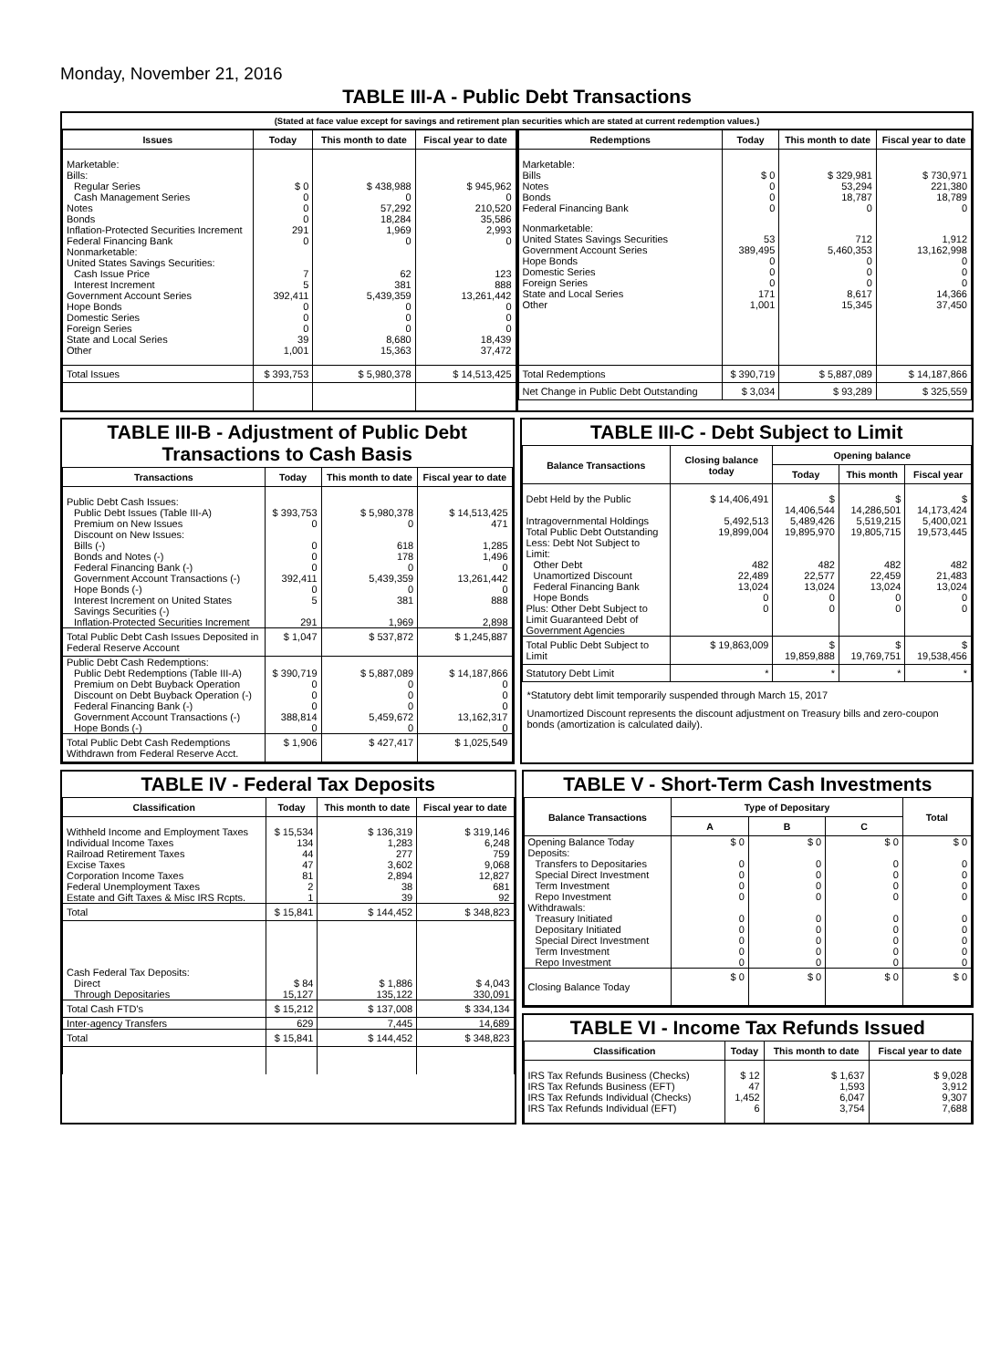Monday, November 21, 2016
TABLE III-A - Public Debt Transactions
(Stated at face value except for savings and retirement plan securities which are stated at current redemption values.)
| Issues | Today | This month to date | Fiscal year to date |
| --- | --- | --- | --- |
| Marketable: | | | |
| Bills: | | | |
| Regular Series | $ 0 | $ 438,988 | $ 945,962 |
| Cash Management Series | 0 | 0 | 0 |
| Notes | 0 | 57,292 | 210,520 |
| Bonds | 0 | 18,284 | 35,586 |
| Inflation-Protected Securities Increment | 291 | 1,969 | 2,993 |
| Federal Financing Bank | 0 | 0 | 0 |
| Nonmarketable: | | | |
| United States Savings Securities: | | | |
| Cash Issue Price | 7 | 62 | 123 |
| Interest Increment | 5 | 381 | 888 |
| Government Account Series | 392,411 | 5,439,359 | 13,261,442 |
| Hope Bonds | 0 | 0 | 0 |
| Domestic Series | 0 | 0 | 0 |
| Foreign Series | 0 | 0 | 0 |
| State and Local Series | 39 | 8,680 | 18,439 |
| Other | 1,001 | 15,363 | 37,472 |
| Total Issues | $ 393,753 | $ 5,980,378 | $ 14,513,425 |
| Redemptions | Today | This month to date | Fiscal year to date |
| --- | --- | --- | --- |
| Marketable: | | | |
| Bills | $ 0 | $ 329,981 | $ 730,971 |
| Notes | 0 | 53,294 | 221,380 |
| Bonds | 0 | 18,787 | 18,789 |
| Federal Financing Bank | 0 | 0 | 0 |
| Nonmarketable: | | | |
| United States Savings Securities | 53 | 712 | 1,912 |
| Government Account Series | 389,495 | 5,460,353 | 13,162,998 |
| Hope Bonds | 0 | 0 | 0 |
| Domestic Series | 0 | 0 | 0 |
| Foreign Series | 0 | 0 | 0 |
| State and Local Series | 171 | 8,617 | 14,366 |
| Other | 1,001 | 15,345 | 37,450 |
| Total Redemptions | $ 390,719 | $ 5,887,089 | $ 14,187,866 |
| Net Change in Public Debt Outstanding | $ 3,034 | $ 93,289 | $ 325,559 |
TABLE III-B - Adjustment of Public Debt Transactions to Cash Basis
| Transactions | Today | This month to date | Fiscal year to date |
| --- | --- | --- | --- |
| Public Debt Cash Issues: | | | |
| Public Debt Issues (Table III-A) | $ 393,753 | $ 5,980,378 | $ 14,513,425 |
| Premium on New Issues | 0 | 0 | 471 |
| Discount on New Issues: | | | |
| Bills (-) | 0 | 618 | 1,285 |
| Bonds and Notes (-) | 0 | 178 | 1,496 |
| Federal Financing Bank (-) | 0 | 0 | 0 |
| Government Account Transactions (-) | 392,411 | 5,439,359 | 13,261,442 |
| Hope Bonds (-) | 0 | 0 | 0 |
| Interest Increment on United States Savings Securities (-) | 5 | 381 | 888 |
| Inflation-Protected Securities Increment | 291 | 1,969 | 2,898 |
| Total Public Debt Cash Issues Deposited in Federal Reserve Account | $ 1,047 | $ 537,872 | $ 1,245,887 |
| Public Debt Cash Redemptions: | | | |
| Public Debt Redemptions (Table III-A) | $ 390,719 | $ 5,887,089 | $ 14,187,866 |
| Premium on Debt Buyback Operation | 0 | 0 | 0 |
| Discount on Debt Buyback Operation (-) | 0 | 0 | 0 |
| Federal Financing Bank (-) | 0 | 0 | 0 |
| Government Account Transactions (-) | 388,814 | 5,459,672 | 13,162,317 |
| Hope Bonds (-) | 0 | 0 | 0 |
| Total Public Debt Cash Redemptions Withdrawn from Federal Reserve Acct. | $ 1,906 | $ 427,417 | $ 1,025,549 |
TABLE III-C - Debt Subject to Limit
| Balance Transactions | Closing balance today | Opening balance | | |
| --- | --- | --- | --- | --- |
| | | Today | This month | Fiscal year |
| Debt Held by the Public | $ 14,406,491 | $ 14,406,544 | $ 14,286,501 | $ 14,173,424 |
| Intragovernmental Holdings | 5,492,513 | 5,489,426 | 5,519,215 | 5,400,021 |
| Total Public Debt Outstanding | 19,899,004 | 19,895,970 | 19,805,715 | 19,573,445 |
| Less: Debt Not Subject to Limit: | | | | |
| Other Debt | 482 | 482 | 482 | 482 |
| Unamortized Discount | 22,489 | 22,577 | 22,459 | 21,483 |
| Federal Financing Bank | 13,024 | 13,024 | 13,024 | 13,024 |
| Hope Bonds | 0 | 0 | 0 | 0 |
| Plus: Other Debt Subject to Limit Guaranteed Debt of Government Agencies | 0 | 0 | 0 | 0 |
| Total Public Debt Subject to Limit | $ 19,863,009 | $ 19,859,888 | $ 19,769,751 | $ 19,538,456 |
| Statutory Debt Limit | * | * | * | * |
*Statutory debt limit temporarily suspended through March 15, 2017
Unamortized Discount represents the discount adjustment on Treasury bills and zero-coupon bonds (amortization is calculated daily).
TABLE IV - Federal Tax Deposits
| Classification | Today | This month to date | Fiscal year to date |
| --- | --- | --- | --- |
| Withheld Income and Employment Taxes | $ 15,534 | $ 136,319 | $ 319,146 |
| Individual Income Taxes | 134 | 1,283 | 6,248 |
| Railroad Retirement Taxes | 44 | 277 | 759 |
| Excise Taxes | 47 | 3,602 | 9,068 |
| Corporation Income Taxes | 81 | 2,894 | 12,827 |
| Federal Unemployment Taxes | 2 | 38 | 681 |
| Estate and Gift Taxes & Misc IRS Rcpts. | 1 | 39 | 92 |
| Total | $ 15,841 | $ 144,452 | $ 348,823 |
| Cash Federal Tax Deposits: | | | |
| Direct | $ 84 | $ 1,886 | $ 4,043 |
| Through Depositaries | 15,127 | 135,122 | 330,091 |
| Total Cash FTD's | $ 15,212 | $ 137,008 | $ 334,134 |
| Inter-agency Transfers | 629 | 7,445 | 14,689 |
| Total | $ 15,841 | $ 144,452 | $ 348,823 |
TABLE V - Short-Term Cash Investments
| Balance Transactions | Type of Depositary | | | Total |
| --- | --- | --- | --- | --- |
| | A | B | C | |
| Opening Balance Today | $ 0 | $ 0 | $ 0 | $ 0 |
| Deposits: | | | | |
| Transfers to Depositaries | 0 | 0 | 0 | 0 |
| Special Direct Investment | 0 | 0 | 0 | 0 |
| Term Investment | 0 | 0 | 0 | 0 |
| Repo Investment | 0 | 0 | 0 | 0 |
| Withdrawals: | | | | |
| Treasury Initiated | 0 | 0 | 0 | 0 |
| Depositary Initiated | 0 | 0 | 0 | 0 |
| Special Direct Investment | 0 | 0 | 0 | 0 |
| Term Investment | 0 | 0 | 0 | 0 |
| Repo Investment | 0 | 0 | 0 | 0 |
| Closing Balance Today | $ 0 | $ 0 | $ 0 | $ 0 |
TABLE VI - Income Tax Refunds Issued
| Classification | Today | This month to date | Fiscal year to date |
| --- | --- | --- | --- |
| IRS Tax Refunds Business (Checks) | $ 12 | $ 1,637 | $ 9,028 |
| IRS Tax Refunds Business (EFT) | 47 | 1,593 | 3,912 |
| IRS Tax Refunds Individual (Checks) | 1,452 | 6,047 | 9,307 |
| IRS Tax Refunds Individual (EFT) | 6 | 3,754 | 7,688 |